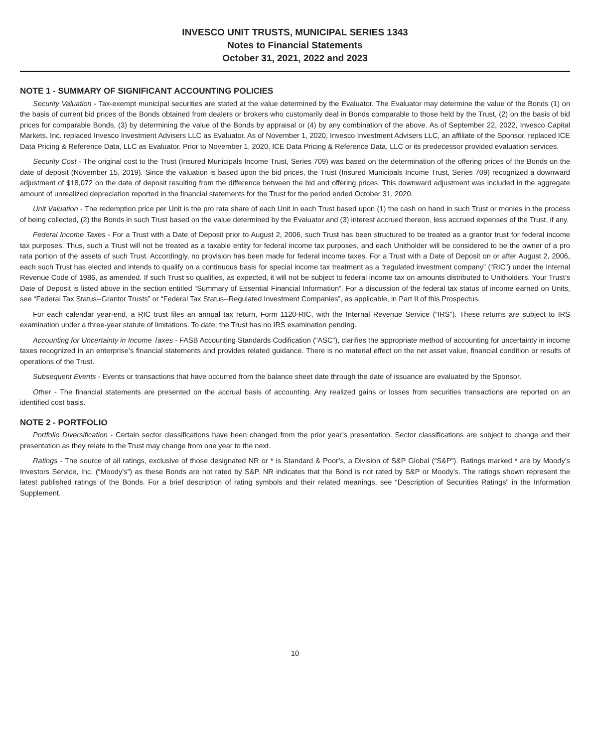INVESCO UNIT TRUSTS, MUNICIPAL SERIES 1343
Notes to Financial Statements
October 31, 2021, 2022 and 2023
NOTE 1 - SUMMARY OF SIGNIFICANT ACCOUNTING POLICIES
Security Valuation - Tax-exempt municipal securities are stated at the value determined by the Evaluator. The Evaluator may determine the value of the Bonds (1) on the basis of current bid prices of the Bonds obtained from dealers or brokers who customarily deal in Bonds comparable to those held by the Trust, (2) on the basis of bid prices for comparable Bonds, (3) by determining the value of the Bonds by appraisal or (4) by any combination of the above. As of September 22, 2022, Invesco Capital Markets, Inc. replaced Invesco Investment Advisers LLC as Evaluator. As of November 1, 2020, Invesco Investment Advisers LLC, an affiliate of the Sponsor, replaced ICE Data Pricing & Reference Data, LLC as Evaluator. Prior to November 1, 2020, ICE Data Pricing & Reference Data, LLC or its predecessor provided evaluation services.
Security Cost - The original cost to the Trust (Insured Municipals Income Trust, Series 709) was based on the determination of the offering prices of the Bonds on the date of deposit (November 15, 2019). Since the valuation is based upon the bid prices, the Trust (Insured Municipals Income Trust, Series 709) recognized a downward adjustment of $18,072 on the date of deposit resulting from the difference between the bid and offering prices. This downward adjustment was included in the aggregate amount of unrealized depreciation reported in the financial statements for the Trust for the period ended October 31, 2020.
Unit Valuation - The redemption price per Unit is the pro rata share of each Unit in each Trust based upon (1) the cash on hand in such Trust or monies in the process of being collected, (2) the Bonds in such Trust based on the value determined by the Evaluator and (3) interest accrued thereon, less accrued expenses of the Trust, if any.
Federal Income Taxes - For a Trust with a Date of Deposit prior to August 2, 2006, such Trust has been structured to be treated as a grantor trust for federal income tax purposes. Thus, such a Trust will not be treated as a taxable entity for federal income tax purposes, and each Unitholder will be considered to be the owner of a pro rata portion of the assets of such Trust. Accordingly, no provision has been made for federal income taxes. For a Trust with a Date of Deposit on or after August 2, 2006, each such Trust has elected and intends to qualify on a continuous basis for special income tax treatment as a “regulated investment company” (“RIC”) under the Internal Revenue Code of 1986, as amended. If such Trust so qualifies, as expected, it will not be subject to federal income tax on amounts distributed to Unitholders. Your Trust’s Date of Deposit is listed above in the section entitled “Summary of Essential Financial Information”. For a discussion of the federal tax status of income earned on Units, see “Federal Tax Status--Grantor Trusts” or “Federal Tax Status--Regulated Investment Companies”, as applicable, in Part II of this Prospectus.
For each calendar year-end, a RIC trust files an annual tax return, Form 1120-RIC, with the Internal Revenue Service (“IRS”). These returns are subject to IRS examination under a three-year statute of limitations. To date, the Trust has no IRS examination pending.
Accounting for Uncertainty in Income Taxes - FASB Accounting Standards Codification (“ASC”), clarifies the appropriate method of accounting for uncertainty in income taxes recognized in an enterprise’s financial statements and provides related guidance. There is no material effect on the net asset value, financial condition or results of operations of the Trust.
Subsequent Events - Events or transactions that have occurred from the balance sheet date through the date of issuance are evaluated by the Sponsor.
Other - The financial statements are presented on the accrual basis of accounting. Any realized gains or losses from securities transactions are reported on an identified cost basis.
NOTE 2 - PORTFOLIO
Portfolio Diversification - Certain sector classifications have been changed from the prior year’s presentation. Sector classifications are subject to change and their presentation as they relate to the Trust may change from one year to the next.
Ratings - The source of all ratings, exclusive of those designated NR or * is Standard & Poor’s, a Division of S&P Global (“S&P”). Ratings marked * are by Moody’s Investors Service, Inc. (“Moody’s”) as these Bonds are not rated by S&P. NR indicates that the Bond is not rated by S&P or Moody’s. The ratings shown represent the latest published ratings of the Bonds. For a brief description of rating symbols and their related meanings, see “Description of Securities Ratings” in the Information Supplement.
10